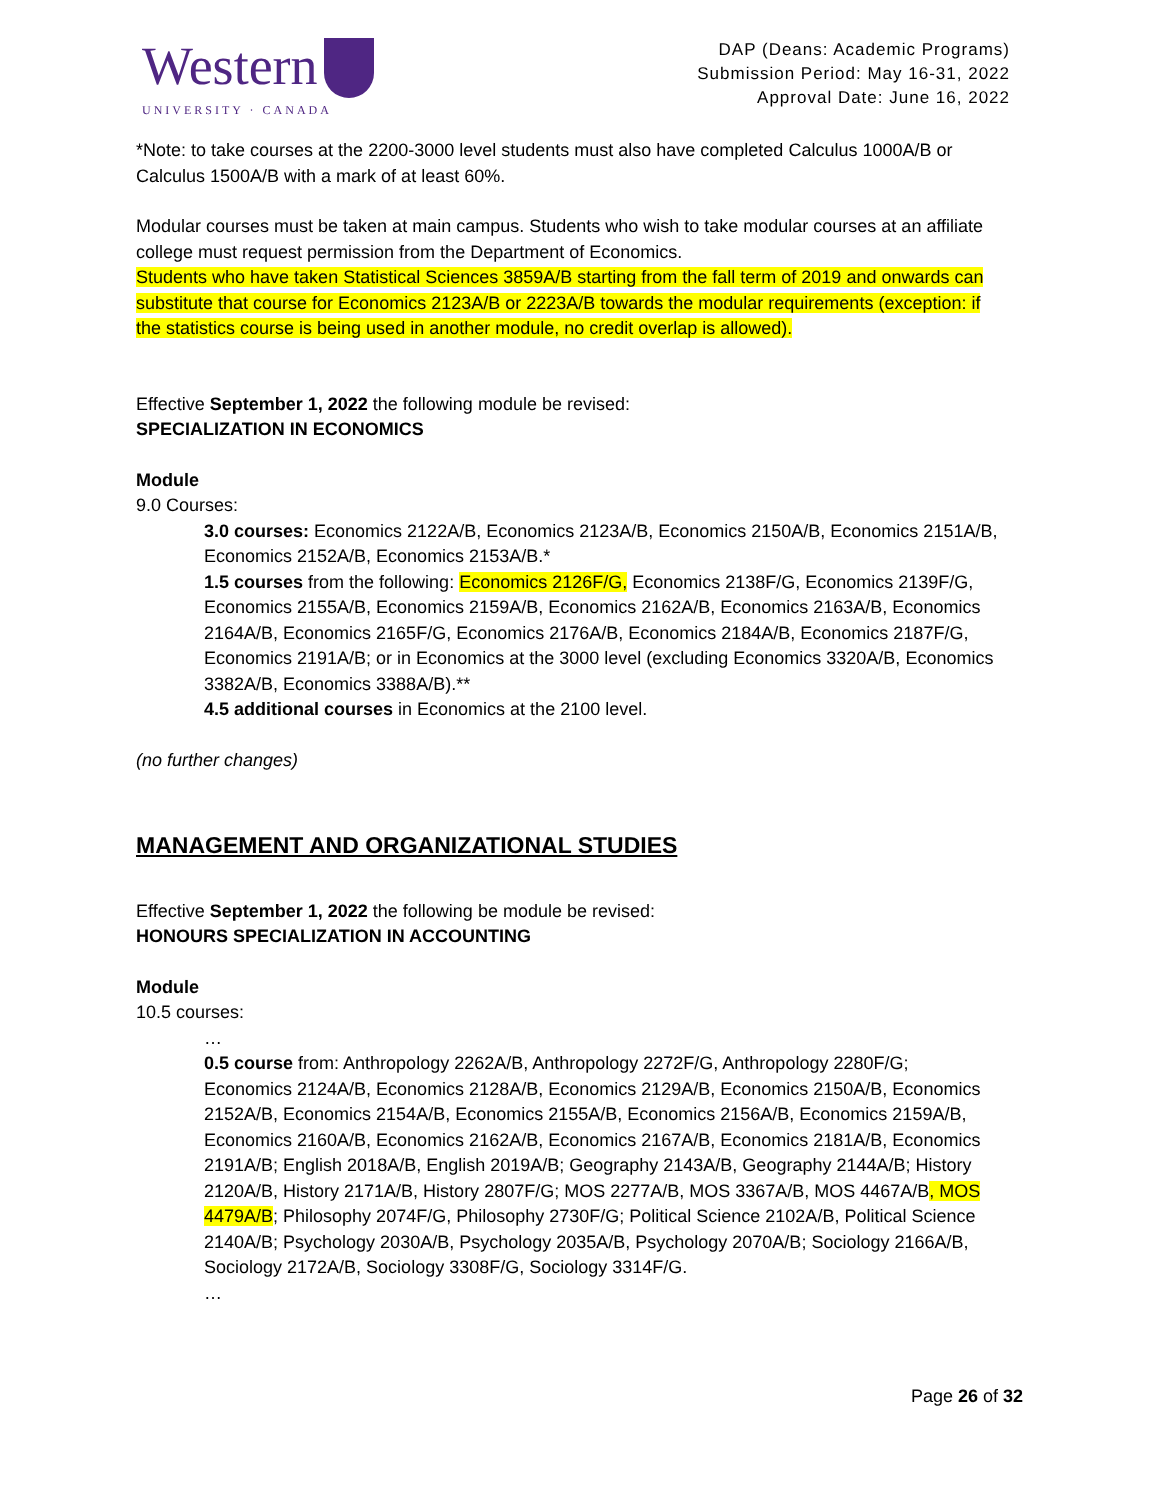Western
UNIVERSITY · CANADA
DAP (Deans: Academic Programs)
Submission Period: May 16-31, 2022
Approval Date: June 16, 2022
*Note: to take courses at the 2200-3000 level students must also have completed Calculus 1000A/B or Calculus 1500A/B with a mark of at least 60%.
Modular courses must be taken at main campus. Students who wish to take modular courses at an affiliate college must request permission from the Department of Economics.
Students who have taken Statistical Sciences 3859A/B starting from the fall term of 2019 and onwards can substitute that course for Economics 2123A/B or 2223A/B towards the modular requirements (exception: if the statistics course is being used in another module, no credit overlap is allowed).
Effective September 1, 2022 the following module be revised:
SPECIALIZATION IN ECONOMICS
Module
9.0 Courses:
3.0 courses: Economics 2122A/B, Economics 2123A/B, Economics 2150A/B, Economics 2151A/B, Economics 2152A/B, Economics 2153A/B.*
1.5 courses from the following: Economics 2126F/G, Economics 2138F/G, Economics 2139F/G, Economics 2155A/B, Economics 2159A/B, Economics 2162A/B, Economics 2163A/B, Economics 2164A/B, Economics 2165F/G, Economics 2176A/B, Economics 2184A/B, Economics 2187F/G, Economics 2191A/B; or in Economics at the 3000 level (excluding Economics 3320A/B, Economics 3382A/B, Economics 3388A/B).**
4.5 additional courses in Economics at the 2100 level.
(no further changes)
MANAGEMENT AND ORGANIZATIONAL STUDIES
Effective September 1, 2022 the following be module be revised:
HONOURS SPECIALIZATION IN ACCOUNTING
Module
10.5 courses:
…
0.5 course from: Anthropology 2262A/B, Anthropology 2272F/G, Anthropology 2280F/G; Economics 2124A/B, Economics 2128A/B, Economics 2129A/B, Economics 2150A/B, Economics 2152A/B, Economics 2154A/B, Economics 2155A/B, Economics 2156A/B, Economics 2159A/B, Economics 2160A/B, Economics 2162A/B, Economics 2167A/B, Economics 2181A/B, Economics 2191A/B; English 2018A/B, English 2019A/B; Geography 2143A/B, Geography 2144A/B; History 2120A/B, History 2171A/B, History 2807F/G; MOS 2277A/B, MOS 3367A/B, MOS 4467A/B, MOS 4479A/B; Philosophy 2074F/G, Philosophy 2730F/G; Political Science 2102A/B, Political Science 2140A/B; Psychology 2030A/B, Psychology 2035A/B, Psychology 2070A/B; Sociology 2166A/B, Sociology 2172A/B, Sociology 3308F/G, Sociology 3314F/G.
…
Page 26 of 32